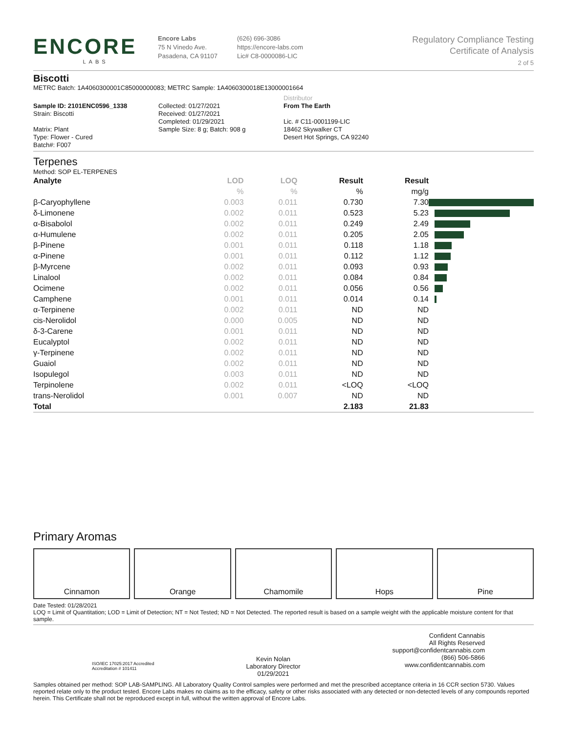ENCORE
LABS
Encore Labs
75 N Vinedo Ave.
Pasadena, CA 91107
(626) 696-3086
https://encore-labs.com
Lic# C8-0000086-LIC
Regulatory Compliance Testing
Certificate of Analysis
2 of 5
Biscotti
METRC Batch: 1A4060300001C85000000083; METRC Sample: 1A4060300018E13000001664
Sample ID: 2101ENC0596_1338
Strain: Biscotti
Matrix: Plant
Type: Flower - Cured
Batch#: F007
Collected: 01/27/2021
Received: 01/27/2021
Completed: 01/29/2021
Sample Size: 8 g; Batch: 908 g
Distributor
From The Earth
Lic. # C11-0001199-LIC
18462 Skywalker CT
Desert Hot Springs, CA 92240
Terpenes
Method: SOP EL-TERPENES
| Analyte | LOD | LOQ | Result | Result | |
| --- | --- | --- | --- | --- | --- |
| | % | % | % | mg/g | |
| β-Caryophyllene | 0.003 | 0.011 | 0.730 | 7.30 | |
| δ-Limonene | 0.002 | 0.011 | 0.523 | 5.23 | |
| α-Bisabolol | 0.002 | 0.011 | 0.249 | 2.49 | |
| α-Humulene | 0.002 | 0.011 | 0.205 | 2.05 | |
| β-Pinene | 0.001 | 0.011 | 0.118 | 1.18 | |
| α-Pinene | 0.001 | 0.011 | 0.112 | 1.12 | |
| β-Myrcene | 0.002 | 0.011 | 0.093 | 0.93 | |
| Linalool | 0.002 | 0.011 | 0.084 | 0.84 | |
| Ocimene | 0.002 | 0.011 | 0.056 | 0.56 | |
| Camphene | 0.001 | 0.011 | 0.014 | 0.14 | |
| α-Terpinene | 0.002 | 0.011 | ND | ND | |
| cis-Nerolidol | 0.000 | 0.005 | ND | ND | |
| δ-3-Carene | 0.001 | 0.011 | ND | ND | |
| Eucalyptol | 0.002 | 0.011 | ND | ND | |
| γ-Terpinene | 0.002 | 0.011 | ND | ND | |
| Guaiol | 0.002 | 0.011 | ND | ND | |
| Isopulegol | 0.003 | 0.011 | ND | ND | |
| Terpinolene | 0.002 | 0.011 | <LOQ | <LOQ | |
| trans-Nerolidol | 0.001 | 0.007 | ND | ND | |
| Total | | | 2.183 | 21.83 | |
Primary Aromas
Cinnamon Orange Chamomile Hops Pine
Date Tested: 01/28/2021
LOQ = Limit of Quantitation; LOD = Limit of Detection; NT = Not Tested; ND = Not Detected. The reported result is based on a sample weight with the applicable moisture content for that sample.
ISO/IEC 17025:2017 Accredited
Accreditation # 101411
Kevin Nolan
Laboratory Director
01/29/2021
Confident Cannabis
All Rights Reserved
support@confidentcannabis.com
(866) 506-5866
www.confidentcannabis.com
Samples obtained per method: SOP LAB-SAMPLING. All Laboratory Quality Control samples were performed and met the prescribed acceptance criteria in 16 CCR section 5730. Values reported relate only to the product tested. Encore Labs makes no claims as to the efficacy, safety or other risks associated with any detected or non-detected levels of any compounds reported herein. This Certificate shall not be reproduced except in full, without the written approval of Encore Labs.